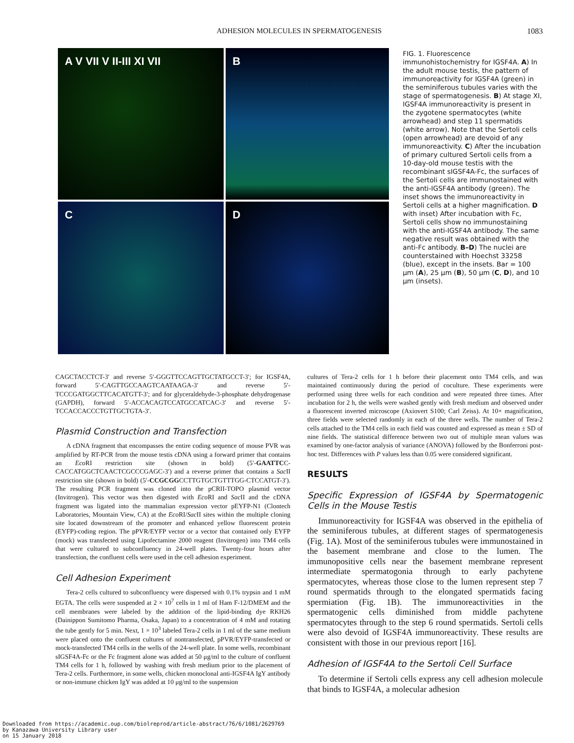ADHESION MOLECULES IN SPERMATOGENESIS
1083
A V VII V II-III XI VII
B
C
D
FIG. 1. Fluorescence immunohistochemistry for IGSF4A. A) In the adult mouse testis, the pattern of immunoreactivity for IGSF4A (green) in the seminiferous tubules varies with the stage of spermatogenesis. B) At stage XI, IGSF4A immunoreactivity is present in the zygotene spermatocytes (white arrowhead) and step 11 spermatids (white arrow). Note that the Sertoli cells (open arrowhead) are devoid of any immunoreactivity. C) After the incubation of primary cultured Sertoli cells from a 10-day-old mouse testis with the recombinant sIGSF4A-Fc, the surfaces of the Sertoli cells are immunostained with the anti-IGSF4A antibody (green). The inset shows the immunoreactivity in Sertoli cells at a higher magnification. D with inset) After incubation with Fc, Sertoli cells show no immunostaining with the anti-IGSF4A antibody. The same negative result was obtained with the anti-Fc antibody. B–D) The nuclei are counterstained with Hoechst 33258 (blue), except in the insets. Bar = 100 μm (A), 25 μm (B), 50 μm (C, D), and 10 μm (insets).
CAGCTACCTCT-3′ and reverse 5′-GGGTTCCAGTTGCTATGCCT-3′; for IGSF4A, forward 5′-CAGTTGCCAAGTCAATAAGA-3′ and reverse 5′-TCCCGATGGCTTCACATGTT-3′; and for glyceraldehyde-3-phosphate dehydrogenase (GAPDH), forward 5′-ACCACAGTCCATGCCATCAC-3′ and reverse 5′-TCCACCACCCTGTTGCTGTA-3′.
Plasmid Construction and Transfection
A cDNA fragment that encompasses the entire coding sequence of mouse PVR was amplified by RT-PCR from the mouse testis cDNA using a forward primer that contains an Eco RI restriction site (shown in bold) (5′-GAATTCC-CACCATGGCTCAACTCGCCCGAGC-3′) and a reverse primer that contains a Sac II restriction site (shown in bold) (5′-CCGCGGCCTTGTGCTGTTTGG-CTCCATGT-3′). The resulting PCR fragment was cloned into the pCRII-TOPO plasmid vector (Invitrogen). This vector was then digested with Eco RI and Sac II and the cDNA fragment was ligated into the mammalian expression vector pEYFP-N1 (Clontech Laboratories, Mountain View, CA) at the Eco RI/Sac II sites within the multiple cloning site located downstream of the promoter and enhanced yellow fluorescent protein (EYFP)-coding region. The pPVR/EYFP vector or a vector that contained only EYFP (mock) was transfected using Lipofectamine 2000 reagent (Invitrogen) into TM4 cells that were cultured to subconfluency in 24-well plates. Twenty-four hours after transfection, the confluent cells were used in the cell adhesion experiment.
Cell Adhesion Experiment
Tera-2 cells cultured to subconfluency were dispersed with 0.1% trypsin and 1 mM EGTA. The cells were suspended at 2 × 10<sup>7</sup> cells in 1 ml of Ham F-12/DMEM and the cell membranes were labeled by the addition of the lipid-binding dye RKH26 (Dainippon Sumitomo Pharma, Osaka, Japan) to a concentration of 4 mM and rotating the tube gently for 5 min. Next, 1 × 10<sup>3</sup> labeled Tera-2 cells in 1 ml of the same medium were placed onto the confluent cultures of nontransfected, pPVR/EYFP-transfected or mock-transfected TM4 cells in the wells of the 24-well plate. In some wells, recombinant sIGSF4A-Fc or the Fc fragment alone was added at 50 μg/ml to the culture of confluent TM4 cells for 1 h, followed by washing with fresh medium prior to the placement of Tera-2 cells. Furthermore, in some wells, chicken monoclonal anti-IGSF4A IgY antibody or non-immune chicken IgY was added at 10 μg/ml to the suspension
cultures of Tera-2 cells for 1 h before their placement onto TM4 cells, and was maintained continuously during the period of coculture. These experiments were performed using three wells for each condition and were repeated three times. After incubation for 2 h, the wells were washed gently with fresh medium and observed under a fluorescent inverted microscope (Axiovert S100; Carl Zeiss). At 10× magnification, three fields were selected randomly in each of the three wells. The number of Tera-2 cells attached to the TM4 cells in each field was counted and expressed as mean ± SD of nine fields. The statistical difference between two out of multiple mean values was examined by one-factor analysis of variance (ANOVA) followed by the Bonferroni post-hoc test. Differences with P values less than 0.05 were considered significant.
RESULTS
Specific Expression of IGSF4A by Spermatogenic Cells in the Mouse Testis
Immunoreactivity for IGSF4A was observed in the epithelia of the seminiferous tubules, at different stages of spermatogenesis (Fig. 1A). Most of the seminiferous tubules were immunostained in the basement membrane and close to the lumen. The immunopositive cells near the basement membrane represent intermediate spermatogonia through to early pachytene spermatocytes, whereas those close to the lumen represent step 7 round spermatids through to the elongated spermatids facing spermiation (Fig. 1B). The immunoreactivities in the spermatogenic cells diminished from middle pachytene spermatocytes through to the step 6 round spermatids. Sertoli cells were also devoid of IGSF4A immunoreactivity. These results are consistent with those in our previous report [16].
Adhesion of IGSF4A to the Sertoli Cell Surface
To determine if Sertoli cells express any cell adhesion molecule that binds to IGSF4A, a molecular adhesion
Downloaded from https://academic.oup.com/biolreprod/article-abstract/76/6/1081/2629769
by Kanazawa University Library user
on 15 January 2018